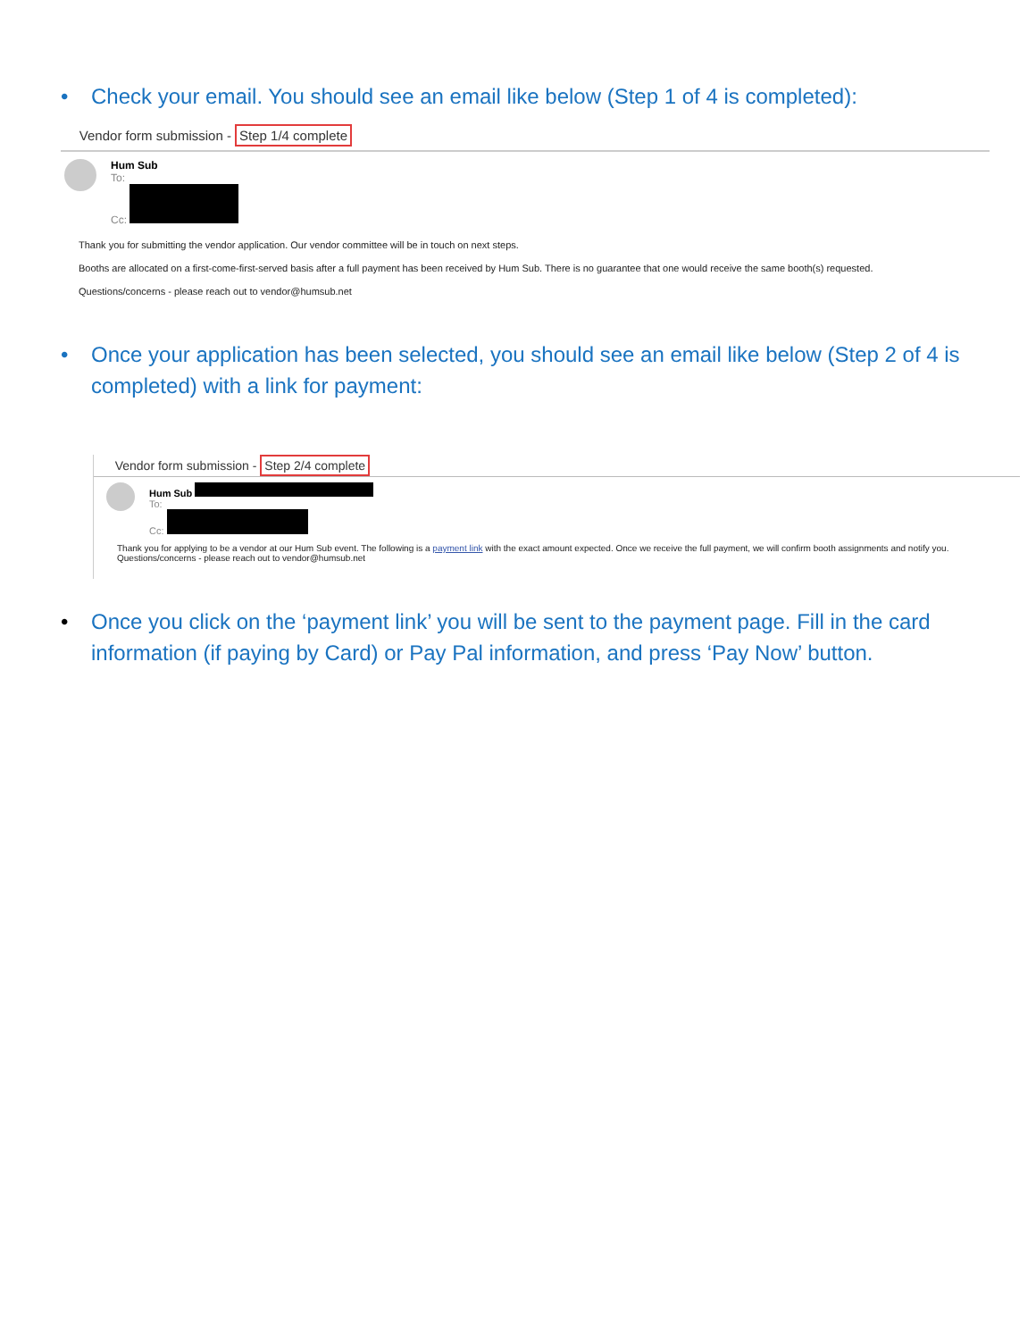• Check your email. You should see an email like below (Step 1 of 4 is completed):
Vendor form submission - Step 1/4 complete
Hum Sub
To:
Cc:
Thank you for submitting the vendor application. Our vendor committee will be in touch on next steps.
Booths are allocated on a first-come-first-served basis after a full payment has been received by Hum Sub. There is no guarantee that one would receive the same booth(s) requested.
Questions/concerns - please reach out to vendor@humsub.net
• Once your application has been selected, you should see an email like below (Step 2 of 4 is completed) with a link for payment:
Vendor form submission - Step 2/4 complete
Hum Sub
To:
Cc:
Thank you for applying to be a vendor at our Hum Sub event. The following is a payment link with the exact amount expected. Once we receive the full payment, we will confirm booth assignments and notify you.
Questions/concerns - please reach out to vendor@humsub.net
• Once you click on the ‘payment link’ you will be sent to the payment page. Fill in the card information (if paying by Card) or Pay Pal information, and press ‘Pay Now’ button.